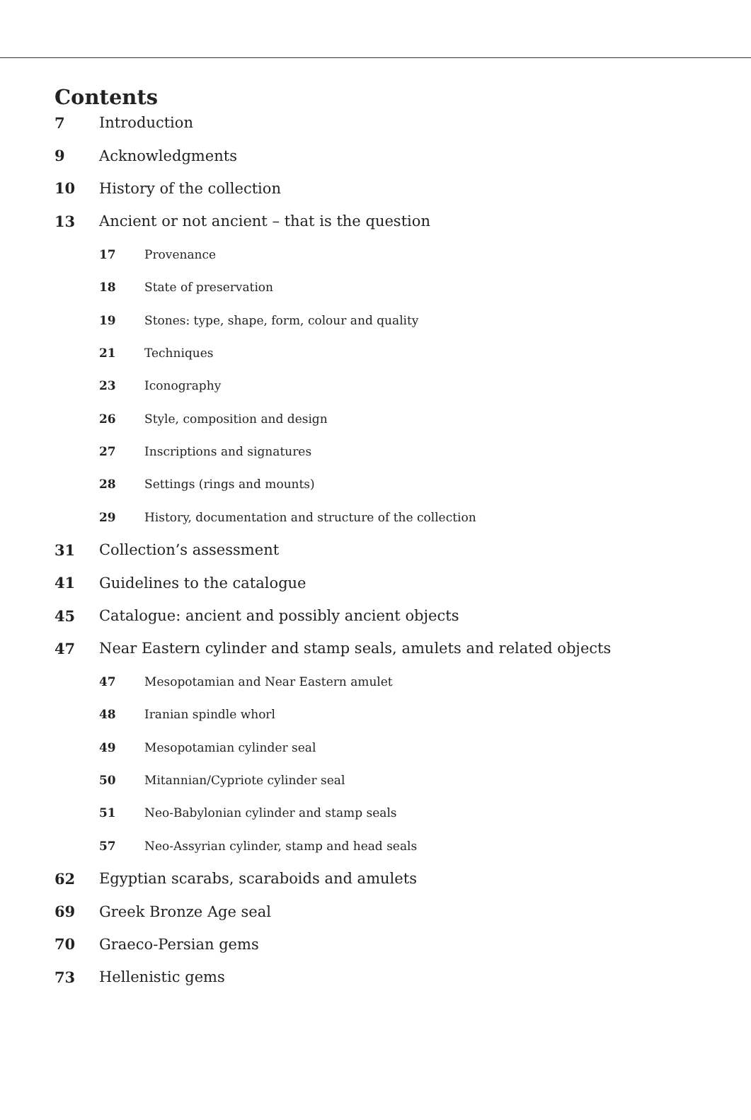Contents
7 Introduction
9 Acknowledgments
10 History of the collection
13 Ancient or not ancient – that is the question
17 Provenance
18 State of preservation
19 Stones: type, shape, form, colour and quality
21 Techniques
23 Iconography
26 Style, composition and design
27 Inscriptions and signatures
28 Settings (rings and mounts)
29 History, documentation and structure of the collection
31 Collection’s assessment
41 Guidelines to the catalogue
45 Catalogue: ancient and possibly ancient objects
47 Near Eastern cylinder and stamp seals, amulets and related objects
47 Mesopotamian and Near Eastern amulet
48 Iranian spindle whorl
49 Mesopotamian cylinder seal
50 Mitannian/Cypriote cylinder seal
51 Neo-Babylonian cylinder and stamp seals
57 Neo-Assyrian cylinder, stamp and head seals
62 Egyptian scarabs, scaraboids and amulets
69 Greek Bronze Age seal
70 Graeco-Persian gems
73 Hellenistic gems